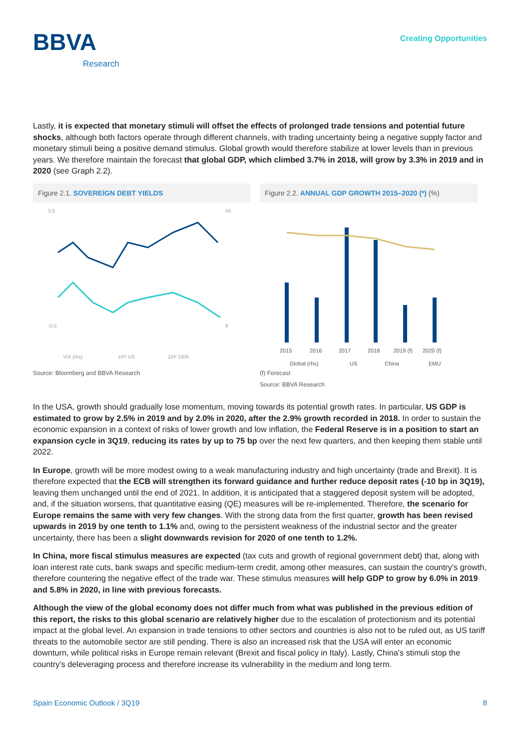BBVA
Research
Creating Opportunities
Lastly, it is expected that monetary stimuli will offset the effects of prolonged trade tensions and potential future shocks, although both factors operate through different channels, with trading uncertainty being a negative supply factor and monetary stimuli being a positive demand stimulus. Global growth would therefore stabilize at lower levels than in previous years. We therefore maintain the forecast that global GDP, which climbed 3.7% in 2018, will grow by 3.3% in 2019 and in 2020 (see Graph 2.2).
Figure 2.1. SOVEREIGN DEBT YIELDS
3.5
43
-0.5
8
VIX (rhs)
10Y US
10Y GER
Source: Bloomberg and BBVA Research
Figure 2.2. ANNUAL GDP GROWTH 2015–2020 (*) (%)
2015
2016
2017
2018
2019 (f)
2020 (f)
Global (rhs)
US
China
EMU
(f) Forecast
Source: BBVA Research
In the USA, growth should gradually lose momentum, moving towards its potential growth rates. In particular, US GDP is estimated to grow by 2.5% in 2019 and by 2.0% in 2020, after the 2.9% growth recorded in 2018. In order to sustain the economic expansion in a context of risks of lower growth and low inflation, the Federal Reserve is in a position to start an expansion cycle in 3Q19, reducing its rates by up to 75 bp over the next few quarters, and then keeping them stable until 2022.
In Europe, growth will be more modest owing to a weak manufacturing industry and high uncertainty (trade and Brexit). It is therefore expected that the ECB will strengthen its forward guidance and further reduce deposit rates (-10 bp in 3Q19), leaving them unchanged until the end of 2021. In addition, it is anticipated that a staggered deposit system will be adopted, and, if the situation worsens, that quantitative easing (QE) measures will be re-implemented. Therefore, the scenario for Europe remains the same with very few changes. With the strong data from the first quarter, growth has been revised upwards in 2019 by one tenth to 1.1% and, owing to the persistent weakness of the industrial sector and the greater uncertainty, there has been a slight downwards revision for 2020 of one tenth to 1.2%.
In China, more fiscal stimulus measures are expected (tax cuts and growth of regional government debt) that, along with loan interest rate cuts, bank swaps and specific medium-term credit, among other measures, can sustain the country's growth, therefore countering the negative effect of the trade war. These stimulus measures will help GDP to grow by 6.0% in 2019 and 5.8% in 2020, in line with previous forecasts.
Although the view of the global economy does not differ much from what was published in the previous edition of this report, the risks to this global scenario are relatively higher due to the escalation of protectionism and its potential impact at the global level. An expansion in trade tensions to other sectors and countries is also not to be ruled out, as US tariff threats to the automobile sector are still pending. There is also an increased risk that the USA will enter an economic downturn, while political risks in Europe remain relevant (Brexit and fiscal policy in Italy). Lastly, China's stimuli stop the country's deleveraging process and therefore increase its vulnerability in the medium and long term.
Spain Economic Outlook / 3Q19 8